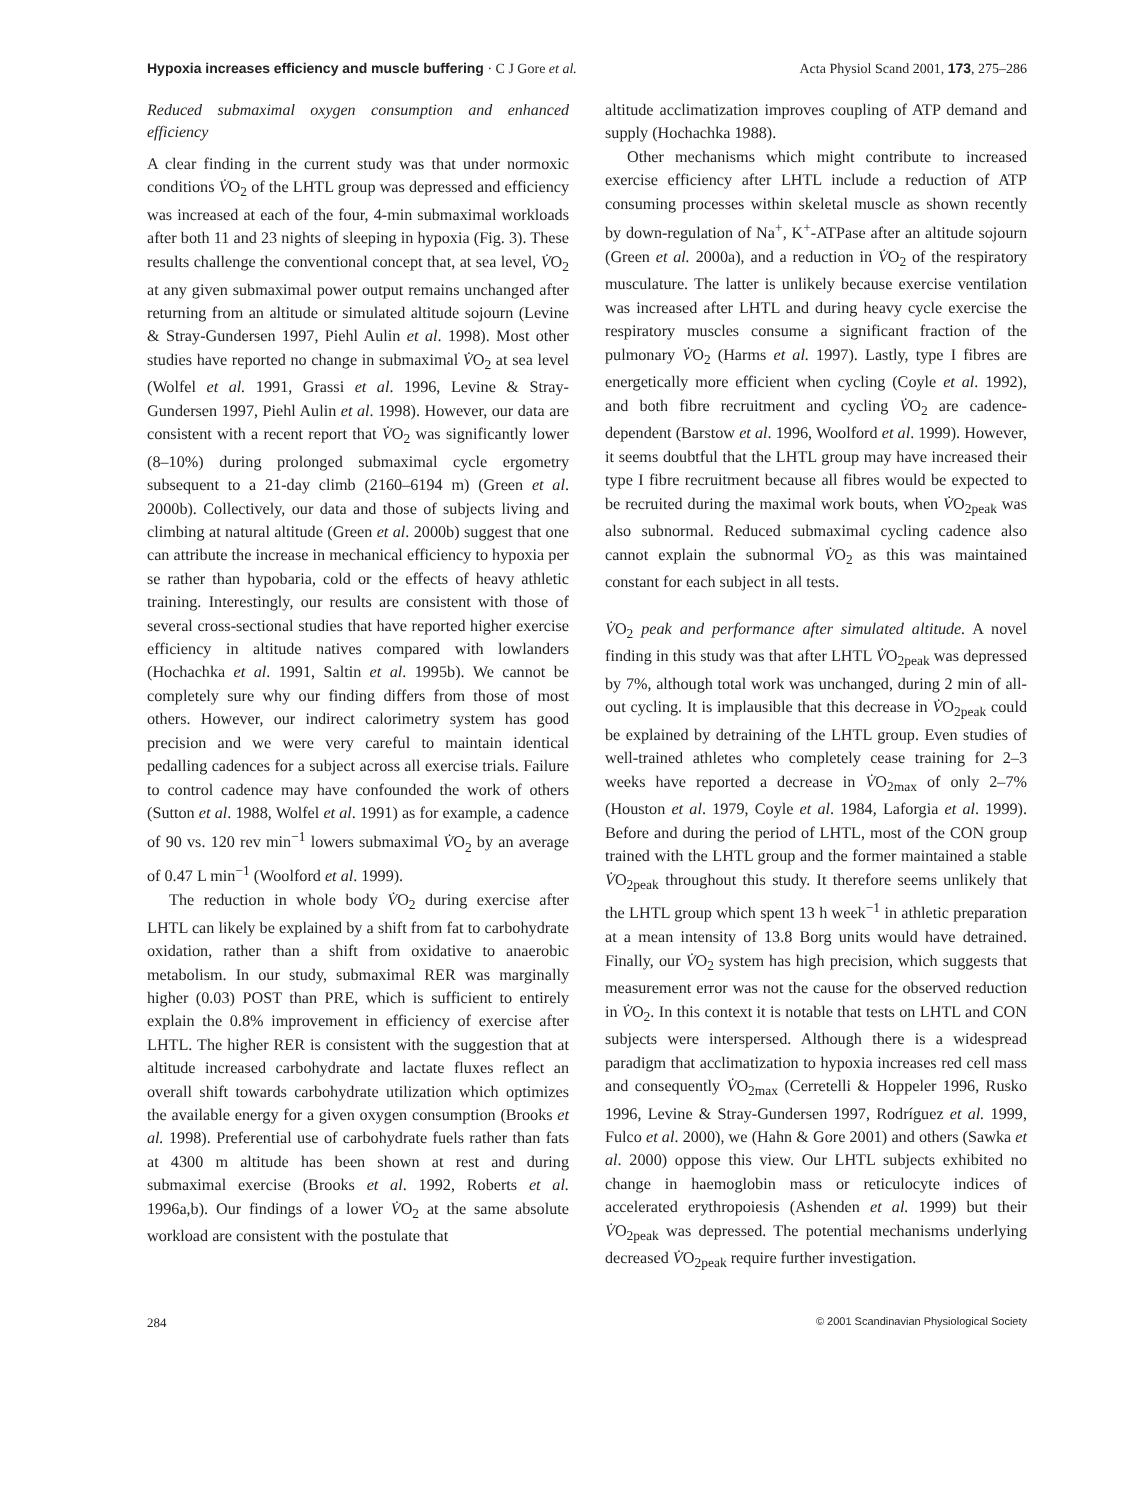Hypoxia increases efficiency and muscle buffering · C J Gore et al. Acta Physiol Scand 2001, 173, 275–286
Reduced submaximal oxygen consumption and enhanced efficiency
A clear finding in the current study was that under normoxic conditions V̇O<sub>2</sub> of the LHTL group was depressed and efficiency was increased at each of the four, 4-min submaximal workloads after both 11 and 23 nights of sleeping in hypoxia (Fig. 3). These results challenge the conventional concept that, at sea level, V̇O<sub>2</sub> at any given submaximal power output remains unchanged after returning from an altitude or simulated altitude sojourn (Levine & Stray-Gundersen 1997, Piehl Aulin et al. 1998). Most other studies have reported no change in submaximal V̇O<sub>2</sub> at sea level (Wolfel et al. 1991, Grassi et al. 1996, Levine & Stray-Gundersen 1997, Piehl Aulin et al. 1998). However, our data are consistent with a recent report that V̇O<sub>2</sub> was significantly lower (8–10%) during prolonged submaximal cycle ergometry subsequent to a 21-day climb (2160–6194 m) (Green et al. 2000b). Collectively, our data and those of subjects living and climbing at natural altitude (Green et al. 2000b) suggest that one can attribute the increase in mechanical efficiency to hypoxia per se rather than hypobaria, cold or the effects of heavy athletic training. Interestingly, our results are consistent with those of several cross-sectional studies that have reported higher exercise efficiency in altitude natives compared with lowlanders (Hochachka et al. 1991, Saltin et al. 1995b). We cannot be completely sure why our finding differs from those of most others. However, our indirect calorimetry system has good precision and we were very careful to maintain identical pedalling cadences for a subject across all exercise trials. Failure to control cadence may have confounded the work of others (Sutton et al. 1988, Wolfel et al. 1991) as for example, a cadence of 90 vs. 120 rev min<sup>−1</sup> lowers submaximal V̇O<sub>2</sub> by an average of 0.47 L min<sup>−1</sup> (Woolford et al. 1999).
The reduction in whole body V̇O<sub>2</sub> during exercise after LHTL can likely be explained by a shift from fat to carbohydrate oxidation, rather than a shift from oxidative to anaerobic metabolism. In our study, submaximal RER was marginally higher (0.03) POST than PRE, which is sufficient to entirely explain the 0.8% improvement in efficiency of exercise after LHTL. The higher RER is consistent with the suggestion that at altitude increased carbohydrate and lactate fluxes reflect an overall shift towards carbohydrate utilization which optimizes the available energy for a given oxygen consumption (Brooks et al. 1998). Preferential use of carbohydrate fuels rather than fats at 4300 m altitude has been shown at rest and during submaximal exercise (Brooks et al. 1992, Roberts et al. 1996a,b). Our findings of a lower V̇O<sub>2</sub> at the same absolute workload are consistent with the postulate that
altitude acclimatization improves coupling of ATP demand and supply (Hochachka 1988).
Other mechanisms which might contribute to increased exercise efficiency after LHTL include a reduction of ATP consuming processes within skeletal muscle as shown recently by down-regulation of Na<sup>+</sup>, K<sup>+</sup>-ATPase after an altitude sojourn (Green et al. 2000a), and a reduction in V̇O<sub>2</sub> of the respiratory musculature. The latter is unlikely because exercise ventilation was increased after LHTL and during heavy cycle exercise the respiratory muscles consume a significant fraction of the pulmonary V̇O<sub>2</sub> (Harms et al. 1997). Lastly, type I fibres are energetically more efficient when cycling (Coyle et al. 1992), and both fibre recruitment and cycling V̇O<sub>2</sub> are cadence-dependent (Barstow et al. 1996, Woolford et al. 1999). However, it seems doubtful that the LHTL group may have increased their type I fibre recruitment because all fibres would be expected to be recruited during the maximal work bouts, when V̇O<sub>2peak</sub> was also subnormal. Reduced submaximal cycling cadence also cannot explain the subnormal V̇O<sub>2</sub> as this was maintained constant for each subject in all tests.
V̇O<sub>2</sub> peak and performance after simulated altitude. A novel finding in this study was that after LHTL V̇O<sub>2peak</sub> was depressed by 7%, although total work was unchanged, during 2 min of all-out cycling. It is implausible that this decrease in V̇O<sub>2peak</sub> could be explained by detraining of the LHTL group. Even studies of well-trained athletes who completely cease training for 2–3 weeks have reported a decrease in V̇O<sub>2max</sub> of only 2–7% (Houston et al. 1979, Coyle et al. 1984, Laforgia et al. 1999). Before and during the period of LHTL, most of the CON group trained with the LHTL group and the former maintained a stable V̇O<sub>2peak</sub> throughout this study. It therefore seems unlikely that the LHTL group which spent 13 h week<sup>−1</sup> in athletic preparation at a mean intensity of 13.8 Borg units would have detrained. Finally, our V̇O<sub>2</sub> system has high precision, which suggests that measurement error was not the cause for the observed reduction in V̇O<sub>2</sub>. In this context it is notable that tests on LHTL and CON subjects were interspersed. Although there is a widespread paradigm that acclimatization to hypoxia increases red cell mass and consequently V̇O<sub>2max</sub> (Cerretelli & Hoppeler 1996, Rusko 1996, Levine & Stray-Gundersen 1997, Rodríguez et al. 1999, Fulco et al. 2000), we (Hahn & Gore 2001) and others (Sawka et al. 2000) oppose this view. Our LHTL subjects exhibited no change in haemoglobin mass or reticulocyte indices of accelerated erythropoiesis (Ashenden et al. 1999) but their V̇O<sub>2peak</sub> was depressed. The potential mechanisms underlying decreased V̇O<sub>2peak</sub> require further investigation.
284 © 2001 Scandinavian Physiological Society